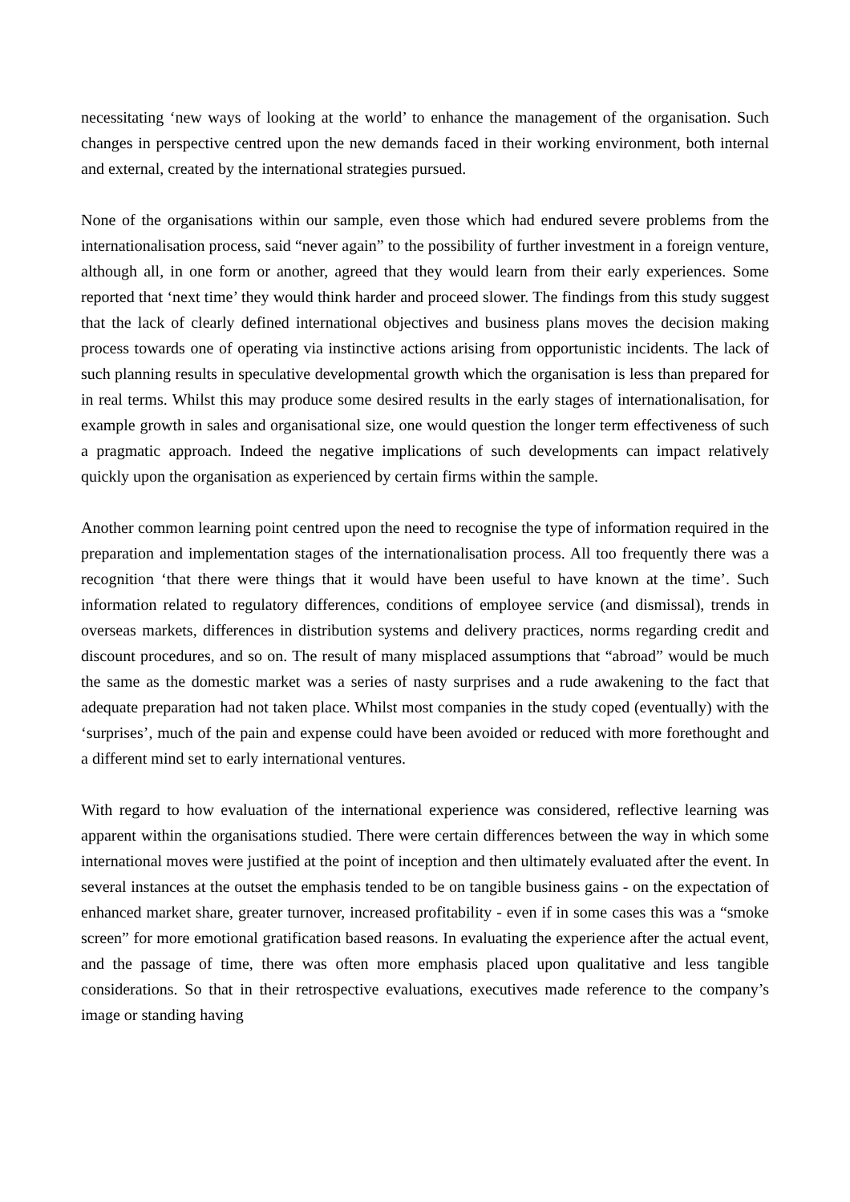necessitating ‘new ways of looking at the world’ to enhance the management of the organisation. Such changes in perspective centred upon the new demands faced in their working environment, both internal and external, created by the international strategies pursued.
None of the organisations within our sample, even those which had endured severe problems from the internationalisation process, said “never again” to the possibility of further investment in a foreign venture, although all, in one form or another, agreed that they would learn from their early experiences. Some reported that ‘next time’ they would think harder and proceed slower. The findings from this study suggest that the lack of clearly defined international objectives and business plans moves the decision making process towards one of operating via instinctive actions arising from opportunistic incidents. The lack of such planning results in speculative developmental growth which the organisation is less than prepared for in real terms. Whilst this may produce some desired results in the early stages of internationalisation, for example growth in sales and organisational size, one would question the longer term effectiveness of such a pragmatic approach. Indeed the negative implications of such developments can impact relatively quickly upon the organisation as experienced by certain firms within the sample.
Another common learning point centred upon the need to recognise the type of information required in the preparation and implementation stages of the internationalisation process. All too frequently there was a recognition ‘that there were things that it would have been useful to have known at the time’. Such information related to regulatory differences, conditions of employee service (and dismissal), trends in overseas markets, differences in distribution systems and delivery practices, norms regarding credit and discount procedures, and so on. The result of many misplaced assumptions that “abroad” would be much the same as the domestic market was a series of nasty surprises and a rude awakening to the fact that adequate preparation had not taken place. Whilst most companies in the study coped (eventually) with the ‘surprises’, much of the pain and expense could have been avoided or reduced with more forethought and a different mind set to early international ventures.
With regard to how evaluation of the international experience was considered, reflective learning was apparent within the organisations studied. There were certain differences between the way in which some international moves were justified at the point of inception and then ultimately evaluated after the event. In several instances at the outset the emphasis tended to be on tangible business gains - on the expectation of enhanced market share, greater turnover, increased profitability - even if in some cases this was a “smoke screen” for more emotional gratification based reasons. In evaluating the experience after the actual event, and the passage of time, there was often more emphasis placed upon qualitative and less tangible considerations. So that in their retrospective evaluations, executives made reference to the company’s image or standing having